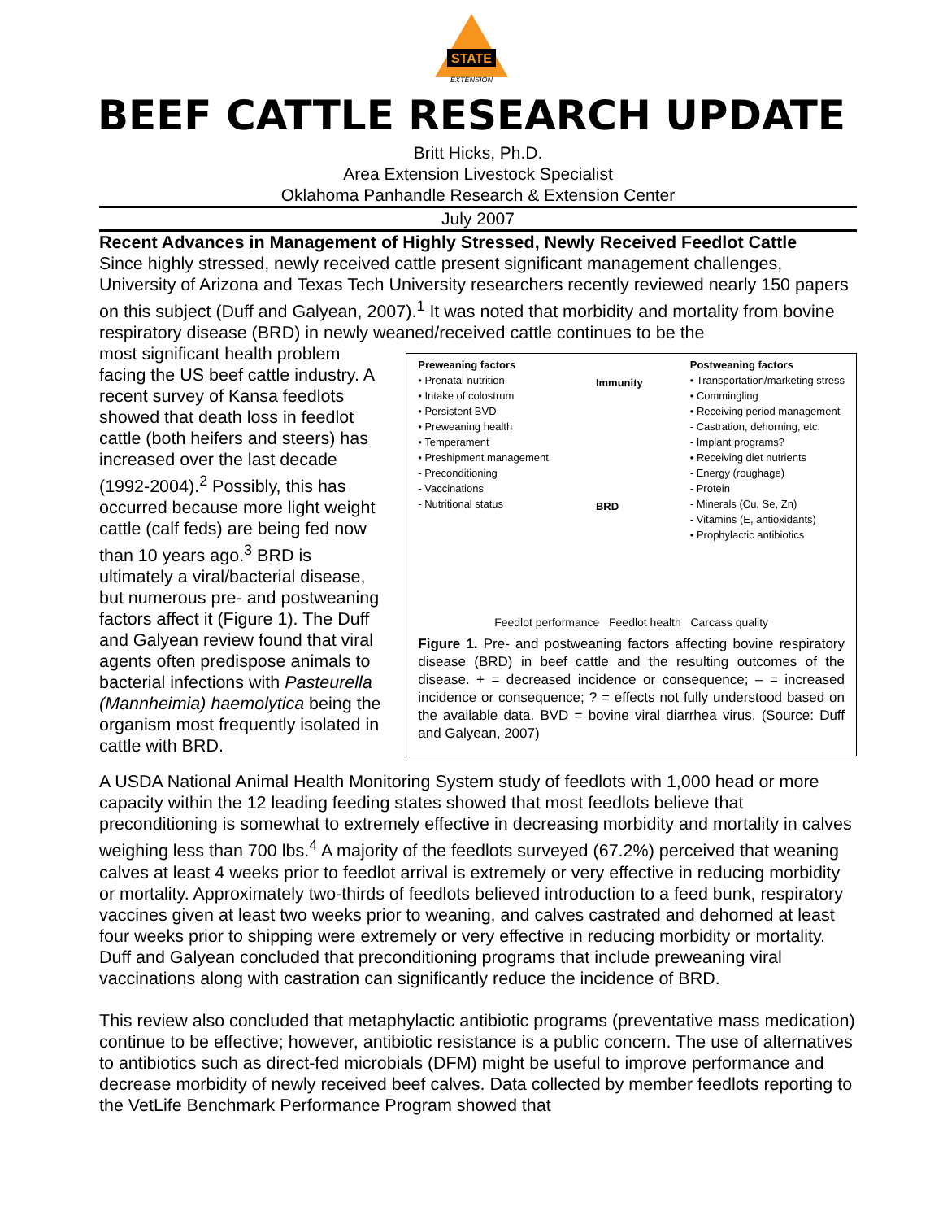STATE
EXTENSION
BEEF CATTLE RESEARCH UPDATE
Britt Hicks, Ph.D.
Area Extension Livestock Specialist
Oklahoma Panhandle Research & Extension Center
July 2007
Recent Advances in Management of Highly Stressed, Newly Received Feedlot Cattle
Since highly stressed, newly received cattle present significant management challenges, University of Arizona and Texas Tech University researchers recently reviewed nearly 150 papers on this subject (Duff and Galyean, 2007).<sup>1</sup> It was noted that morbidity and mortality from bovine respiratory disease (BRD) in newly weaned/received cattle continues to be the
most significant health problem facing the US beef cattle industry. A recent survey of Kansa feedlots showed that death loss in feedlot cattle (both heifers and steers) has increased over the last decade (1992-2004).<sup>2</sup> Possibly, this has occurred because more light weight cattle (calf feds) are being fed now than 10 years ago.<sup>3</sup> BRD is ultimately a viral/bacterial disease, but numerous pre- and postweaning factors affect it (Figure 1). The Duff and Galyean review found that viral agents often predispose animals to bacterial infections with Pasteurella (Mannheimia) haemolytica being the organism most frequently isolated in cattle with BRD.
Preweaning factors
• Prenatal nutrition
• Intake of colostrum
• Persistent BVD
• Preweaning health
• Temperament
• Preshipment management
- Preconditioning
- Vaccinations
- Nutritional status
Immunity
BRD
Postweaning factors
• Transportation/marketing stress
• Commingling
• Receiving period management
- Castration, dehorning, etc.
- Implant programs?
• Receiving diet nutrients
- Energy (roughage)
- Protein
- Minerals (Cu, Se, Zn)
- Vitamins (E, antioxidants)
• Prophylactic antibiotics
Feedlot performance Feedlot health Carcass quality
Figure 1. Pre- and postweaning factors affecting bovine respiratory disease (BRD) in beef cattle and the resulting outcomes of the disease. + = decreased incidence or consequence; – = increased incidence or consequence; ? = effects not fully understood based on the available data. BVD = bovine viral diarrhea virus. (Source: Duff and Galyean, 2007)
A USDA National Animal Health Monitoring System study of feedlots with 1,000 head or more capacity within the 12 leading feeding states showed that most feedlots believe that preconditioning is somewhat to extremely effective in decreasing morbidity and mortality in calves weighing less than 700 lbs.<sup>4</sup> A majority of the feedlots surveyed (67.2%) perceived that weaning calves at least 4 weeks prior to feedlot arrival is extremely or very effective in reducing morbidity or mortality. Approximately two-thirds of feedlots believed introduction to a feed bunk, respiratory vaccines given at least two weeks prior to weaning, and calves castrated and dehorned at least four weeks prior to shipping were extremely or very effective in reducing morbidity or mortality. Duff and Galyean concluded that preconditioning programs that include preweaning viral vaccinations along with castration can significantly reduce the incidence of BRD.
This review also concluded that metaphylactic antibiotic programs (preventative mass medication) continue to be effective; however, antibiotic resistance is a public concern. The use of alternatives to antibiotics such as direct-fed microbials (DFM) might be useful to improve performance and decrease morbidity of newly received beef calves. Data collected by member feedlots reporting to the VetLife Benchmark Performance Program showed that